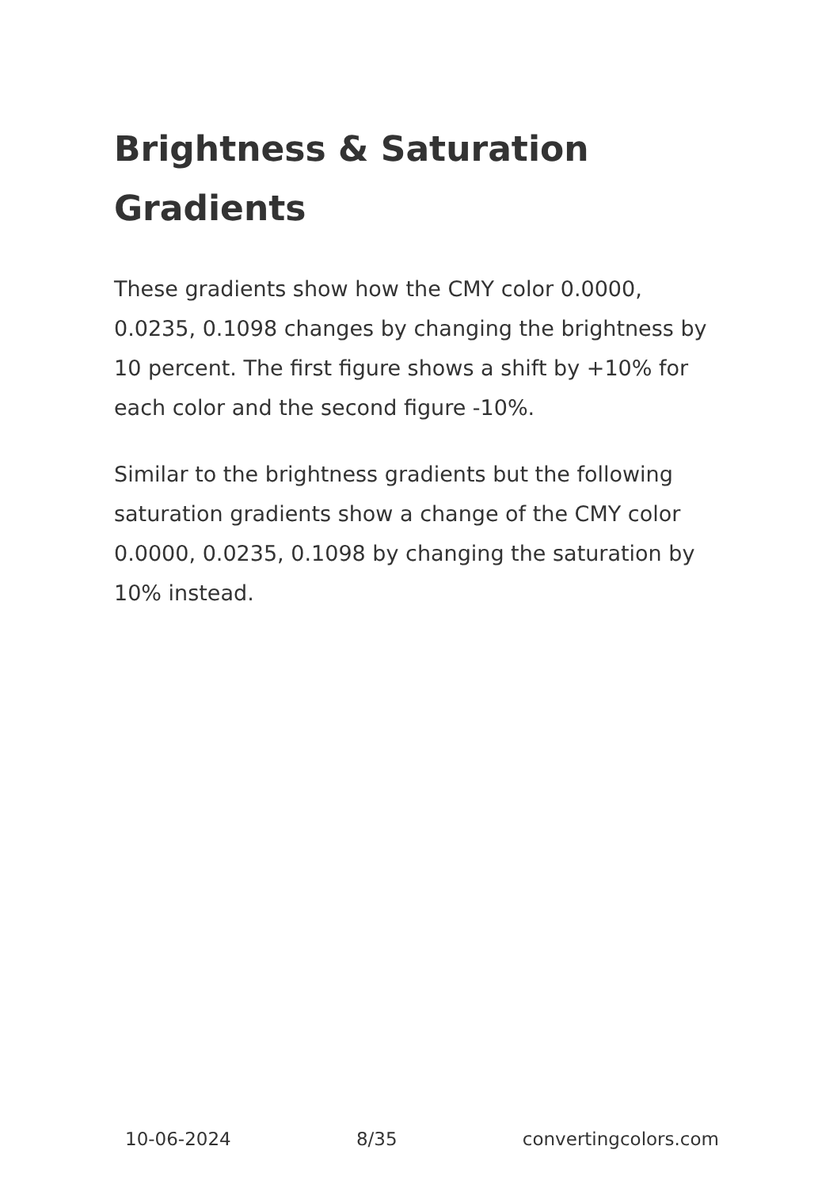Brightness & Saturation Gradients
These gradients show how the CMY color 0.0000, 0.0235, 0.1098 changes by changing the brightness by 10 percent. The first figure shows a shift by +10% for each color and the second figure -10%.
Similar to the brightness gradients but the following saturation gradients show a change of the CMY color 0.0000, 0.0235, 0.1098 by changing the saturation by 10% instead.
10-06-2024 8/35 convertingcolors.com